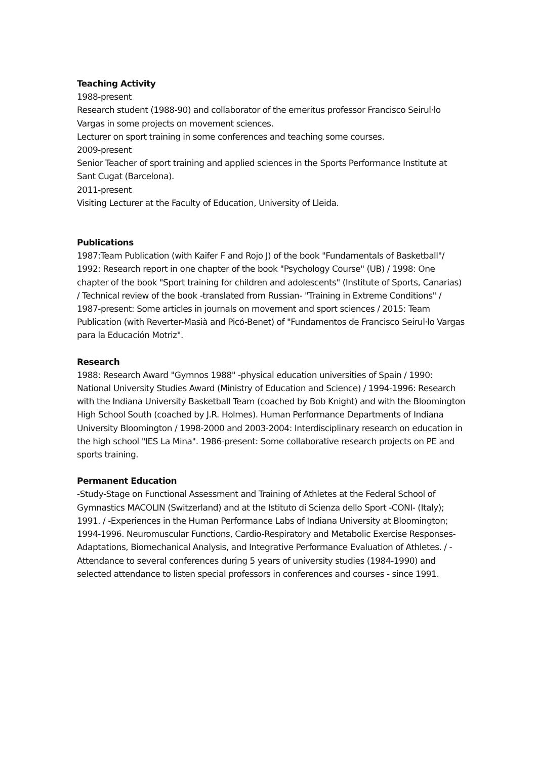Teaching Activity
1988-present
Research student (1988-90) and collaborator of the emeritus professor Francisco Seirul·lo Vargas in some projects on movement sciences.
Lecturer on sport training in some conferences and teaching some courses.
2009-present
Senior Teacher of sport training and applied sciences in the Sports Performance Institute at Sant Cugat (Barcelona).
2011-present
Visiting Lecturer at the Faculty of Education, University of Lleida.
Publications
1987:Team Publication (with Kaifer F and Rojo J) of the book "Fundamentals of Basketball"/ 1992: Research report in one chapter of the book "Psychology Course" (UB) / 1998: One chapter of the book "Sport training for children and adolescents" (Institute of Sports, Canarias) / Technical review of the book -translated from Russian- "Training in Extreme Conditions" / 1987-present: Some articles in journals on movement and sport sciences / 2015: Team Publication (with Reverter-Masià and Picó-Benet) of "Fundamentos de Francisco Seirul·lo Vargas para la Educación Motriz".
Research
1988: Research Award "Gymnos 1988" -physical education universities of Spain / 1990: National University Studies Award (Ministry of Education and Science) / 1994-1996: Research with the Indiana University Basketball Team (coached by Bob Knight) and with the Bloomington High School South (coached by J.R. Holmes). Human Performance Departments of Indiana University Bloomington / 1998-2000 and 2003-2004: Interdisciplinary research on education in the high school "IES La Mina". 1986-present: Some collaborative research projects on PE and sports training.
Permanent Education
-Study-Stage on Functional Assessment and Training of Athletes at the Federal School of Gymnastics MACOLIN (Switzerland) and at the Istituto di Scienza dello Sport -CONI- (Italy); 1991. / -Experiences in the Human Performance Labs of Indiana University at Bloomington; 1994-1996. Neuromuscular Functions, Cardio-Respiratory and Metabolic Exercise Responses-Adaptations, Biomechanical Analysis, and Integrative Performance Evaluation of Athletes. / -Attendance to several conferences during 5 years of university studies (1984-1990) and selected attendance to listen special professors in conferences and courses - since 1991.